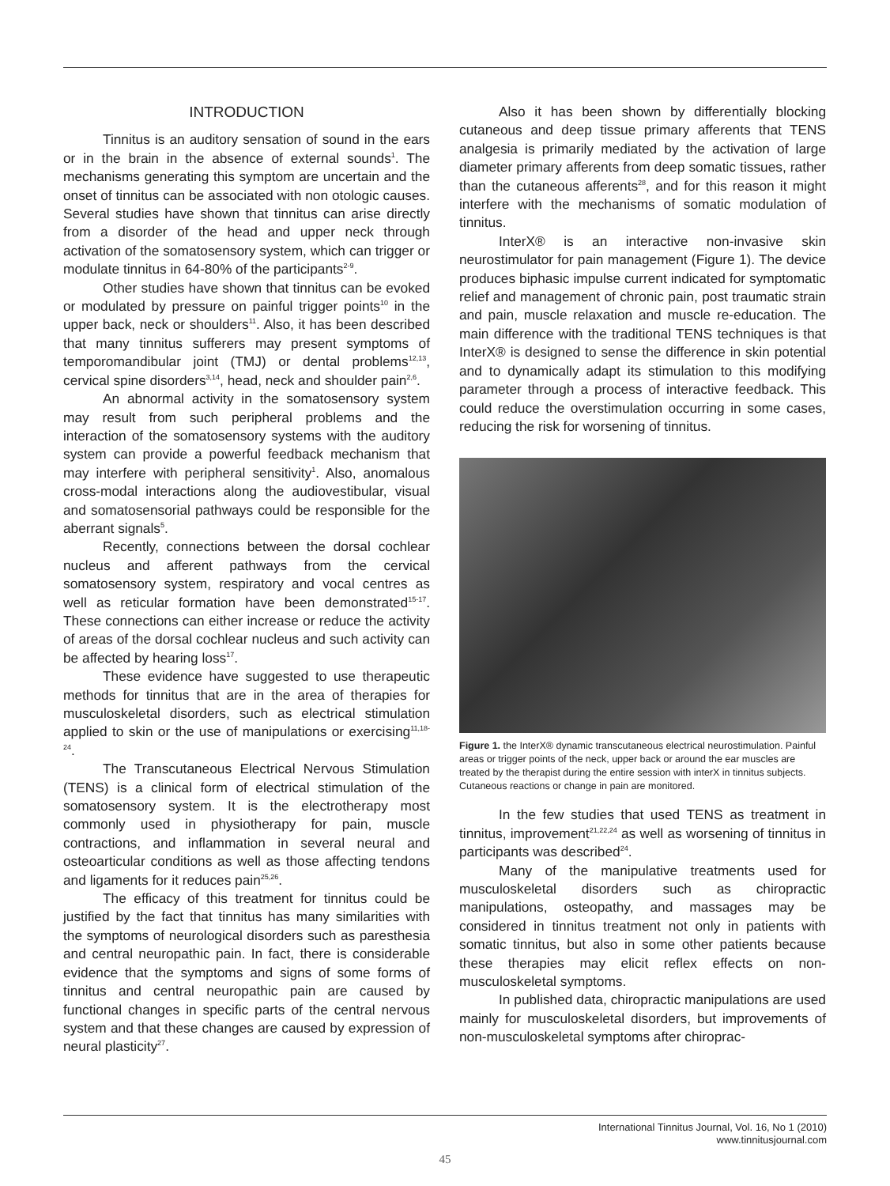INTRODUCTION
Tinnitus is an auditory sensation of sound in the ears or in the brain in the absence of external sounds<sup>1</sup>. The mechanisms generating this symptom are uncertain and the onset of tinnitus can be associated with non otologic causes. Several studies have shown that tinnitus can arise directly from a disorder of the head and upper neck through activation of the somatosensory system, which can trigger or modulate tinnitus in 64-80% of the participants<sup>2-9</sup>.
Other studies have shown that tinnitus can be evoked or modulated by pressure on painful trigger points<sup>10</sup> in the upper back, neck or shoulders<sup>11</sup>. Also, it has been described that many tinnitus sufferers may present symptoms of temporomandibular joint (TMJ) or dental problems<sup>12,13</sup>, cervical spine disorders<sup>3,14</sup>, head, neck and shoulder pain<sup>2,6</sup>.
An abnormal activity in the somatosensory system may result from such peripheral problems and the interaction of the somatosensory systems with the auditory system can provide a powerful feedback mechanism that may interfere with peripheral sensitivity<sup>1</sup>. Also, anomalous cross-modal interactions along the audiovestibular, visual and somatosensorial pathways could be responsible for the aberrant signals<sup>5</sup>.
Recently, connections between the dorsal cochlear nucleus and afferent pathways from the cervical somatosensory system, respiratory and vocal centres as well as reticular formation have been demonstrated<sup>15-17</sup>. These connections can either increase or reduce the activity of areas of the dorsal cochlear nucleus and such activity can be affected by hearing loss<sup>17</sup>.
These evidence have suggested to use therapeutic methods for tinnitus that are in the area of therapies for musculoskeletal disorders, such as electrical stimulation applied to skin or the use of manipulations or exercising<sup>11,18-24</sup>.
The Transcutaneous Electrical Nervous Stimulation (TENS) is a clinical form of electrical stimulation of the somatosensory system. It is the electrotherapy most commonly used in physiotherapy for pain, muscle contractions, and inflammation in several neural and osteoarticular conditions as well as those affecting tendons and ligaments for it reduces pain<sup>25,26</sup>.
The efficacy of this treatment for tinnitus could be justified by the fact that tinnitus has many similarities with the symptoms of neurological disorders such as paresthesia and central neuropathic pain. In fact, there is considerable evidence that the symptoms and signs of some forms of tinnitus and central neuropathic pain are caused by functional changes in specific parts of the central nervous system and that these changes are caused by expression of neural plasticity<sup>27</sup>.
Also it has been shown by differentially blocking cutaneous and deep tissue primary afferents that TENS analgesia is primarily mediated by the activation of large diameter primary afferents from deep somatic tissues, rather than the cutaneous afferents<sup>28</sup>, and for this reason it might interfere with the mechanisms of somatic modulation of tinnitus.
InterX® is an interactive non-invasive skin neurostimulator for pain management (Figure 1). The device produces biphasic impulse current indicated for symptomatic relief and management of chronic pain, post traumatic strain and pain, muscle relaxation and muscle re-education. The main difference with the traditional TENS techniques is that InterX® is designed to sense the difference in skin potential and to dynamically adapt its stimulation to this modifying parameter through a process of interactive feedback. This could reduce the overstimulation occurring in some cases, reducing the risk for worsening of tinnitus.
Figure 1. the InterX® dynamic transcutaneous electrical neurostimulation. Painful areas or trigger points of the neck, upper back or around the ear muscles are treated by the therapist during the entire session with interX in tinnitus subjects. Cutaneous reactions or change in pain are monitored.
In the few studies that used TENS as treatment in tinnitus, improvement<sup>21,22,24</sup> as well as worsening of tinnitus in participants was described<sup>24</sup>.
Many of the manipulative treatments used for musculoskeletal disorders such as chiropractic manipulations, osteopathy, and massages may be considered in tinnitus treatment not only in patients with somatic tinnitus, but also in some other patients because these therapies may elicit reflex effects on non-musculoskeletal symptoms.
In published data, chiropractic manipulations are used mainly for musculoskeletal disorders, but improvements of non-musculoskeletal symptoms after chiroprac-
International Tinnitus Journal, Vol. 16, No 1 (2010)
www.tinnitusjournal.com
45